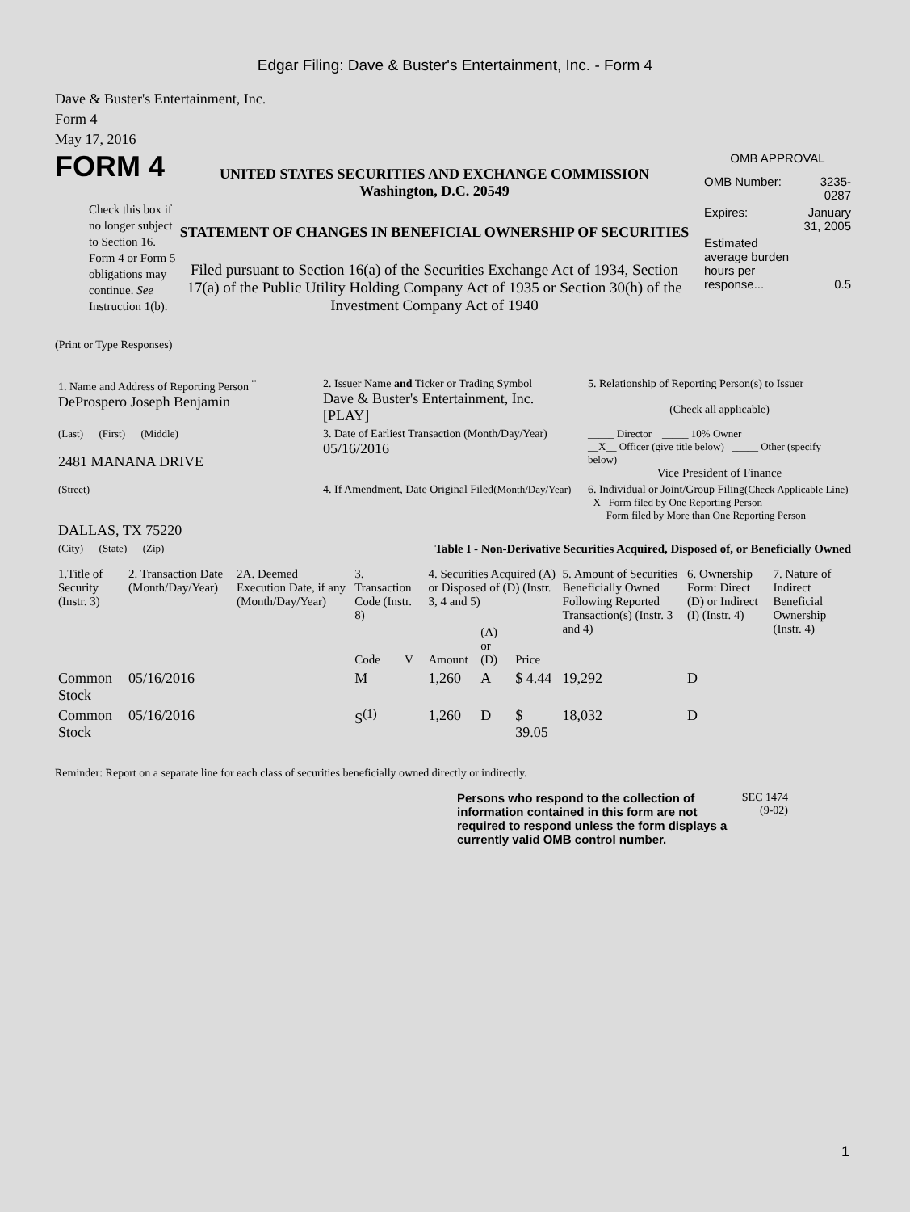Edgar Filing: Dave & Buster's Entertainment, Inc. - Form 4
Dave & Buster's Entertainment, Inc.
Form 4
May 17, 2016
FORM 4
Check this box if no longer subject to Section 16. Form 4 or Form 5 obligations may continue. See Instruction 1(b).
UNITED STATES SECURITIES AND EXCHANGE COMMISSION
Washington, D.C. 20549
STATEMENT OF CHANGES IN BENEFICIAL OWNERSHIP OF SECURITIES
Filed pursuant to Section 16(a) of the Securities Exchange Act of 1934, Section 17(a) of the Public Utility Holding Company Act of 1935 or Section 30(h) of the Investment Company Act of 1940
OMB APPROVAL
| OMB Number: | 3235-0287 |
| Expires: | January 31, 2005 |
| Estimated average burden hours per response... | 0.5 |
(Print or Type Responses)
| 1. Name and Address of Reporting Person <sup>*</sup> DeProspero Joseph Benjamin | 2. Issuer Name and Ticker or Trading Symbol Dave & Buster's Entertainment, Inc. [PLAY] | 5. Relationship of Reporting Person(s) to Issuer (Check all applicable) |
| (Last) (First) (Middle) 2481 MANANA DRIVE | 3. Date of Earliest Transaction (Month/Day/Year) 05/16/2016 | _____ Director _____ 10% Owner __X__ Officer (give title below) _____ Other (specify below) Vice President of Finance |
| (Street) DALLAS, TX 75220 | 4. If Amendment, Date Original Filed (Month/Day/Year) | 6. Individual or Joint/Group Filing (Check Applicable Line) _X_ Form filed by One Reporting Person ___ Form filed by More than One Reporting Person |
| (City) (State) (Zip) | Table I - Non-Derivative Securities Acquired, Disposed of, or Beneficially Owned | |
| 1.Title of Security (Instr. 3) | 2. Transaction Date (Month/Day/Year) | 2A. Deemed Execution Date, if any (Month/Day/Year) | 3. Transaction Code (Instr. 8) | | 4. Securities Acquired (A) or Disposed of (D) (Instr. 3, 4 and 5) | | | 5. Amount of Securities Beneficially Owned Following Reported Transaction(s) (Instr. 3 and 4) | 6. Ownership Form: Direct (D) or Indirect (I) (Instr. 4) | 7. Nature of Indirect Beneficial Ownership (Instr. 4) |
| --- | --- | --- | --- | --- | --- | --- | --- | --- | --- | --- |
| | | | Code | V | Amount | (A) or (D) | Price | | | |
| Common Stock | 05/16/2016 | | M | | 1,260 | A | $ 4.44 | 19,292 | D | |
| Common Stock | 05/16/2016 | | S<sup>(1)</sup> | | 1,260 | D | $ 39.05 | 18,032 | D | |
Reminder: Report on a separate line for each class of securities beneficially owned directly or indirectly.
Persons who respond to the collection of information contained in this form are not required to respond unless the form displays a currently valid OMB control number.
SEC 1474 (9-02)
1